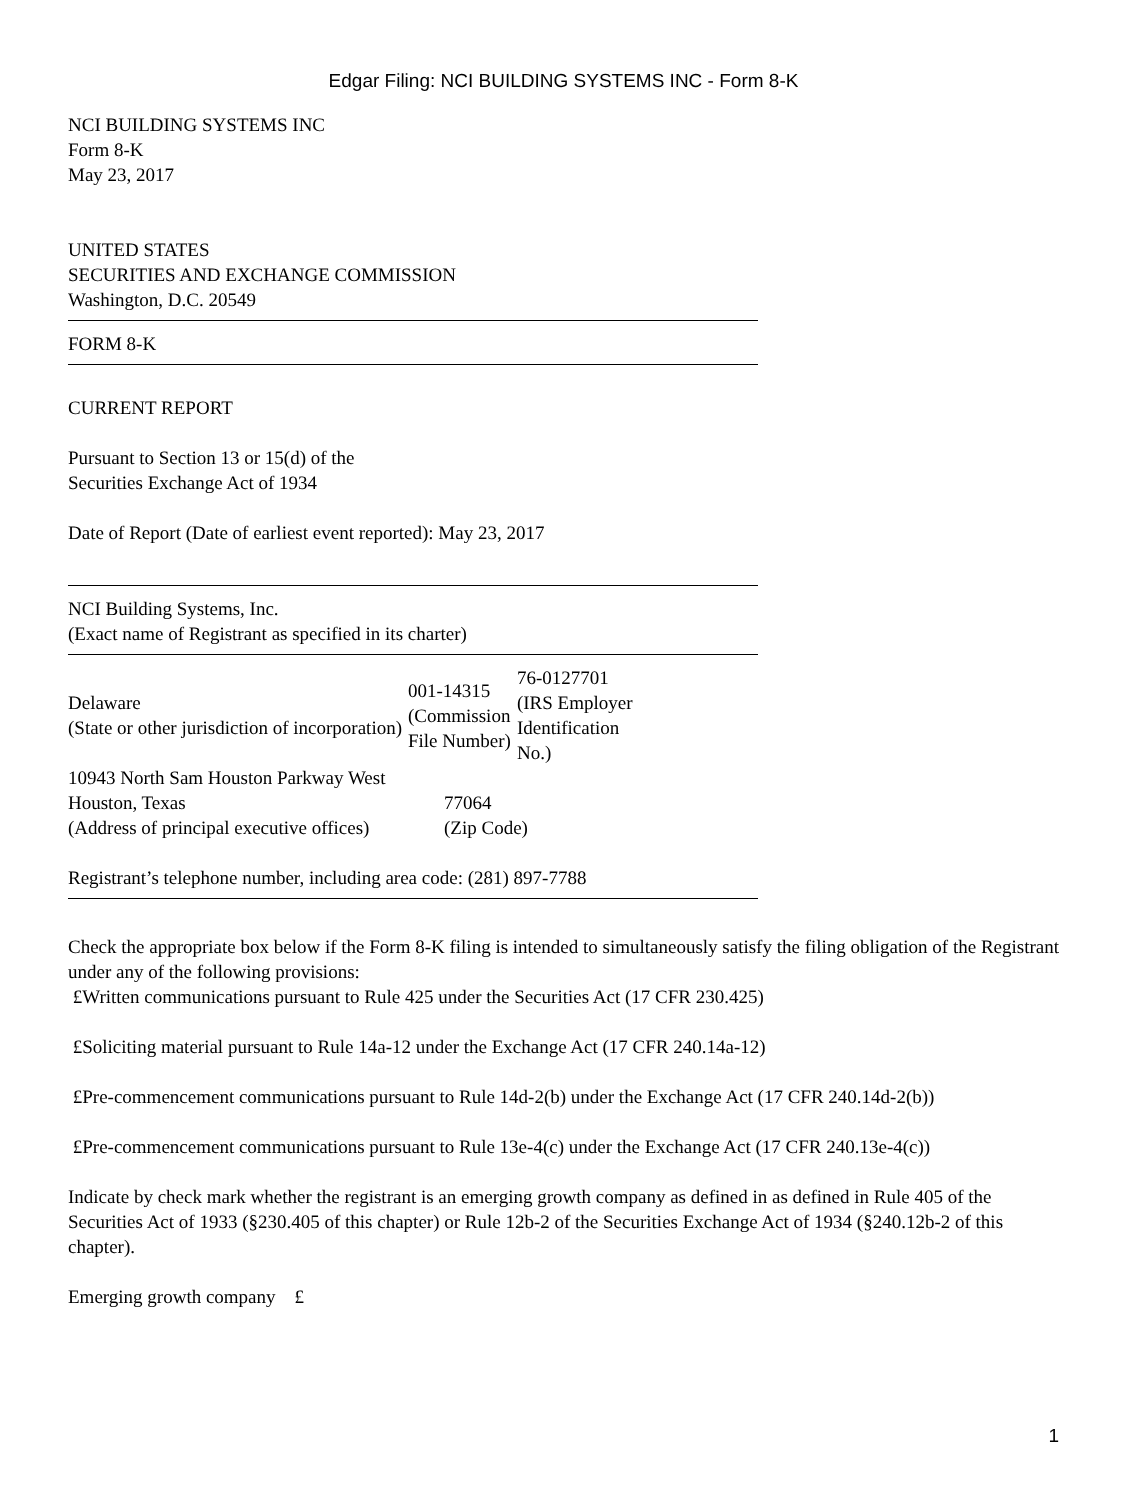Edgar Filing: NCI BUILDING SYSTEMS INC - Form 8-K
NCI BUILDING SYSTEMS INC
Form 8-K
May 23, 2017
UNITED STATES
SECURITIES AND EXCHANGE COMMISSION
Washington, D.C. 20549
FORM 8-K
CURRENT REPORT
Pursuant to Section 13 or 15(d) of the
Securities Exchange Act of 1934
Date of Report (Date of earliest event reported): May 23, 2017
NCI Building Systems, Inc.
(Exact name of Registrant as specified in its charter)
| Delaware (State or other jurisdiction of incorporation) | 001-14315 (Commission File Number) | 76-0127701 (IRS Employer Identification No.) |
| 10943 North Sam Houston Parkway West | |
| Houston, Texas | 77064 |
| (Address of principal executive offices) | (Zip Code) |
Registrant’s telephone number, including area code: (281) 897-7788
Check the appropriate box below if the Form 8-K filing is intended to simultaneously satisfy the filing obligation of the Registrant under any of the following provisions:
£Written communications pursuant to Rule 425 under the Securities Act (17 CFR 230.425)
£Soliciting material pursuant to Rule 14a-12 under the Exchange Act (17 CFR 240.14a-12)
£Pre-commencement communications pursuant to Rule 14d-2(b) under the Exchange Act (17 CFR 240.14d-2(b))
£Pre-commencement communications pursuant to Rule 13e-4(c) under the Exchange Act (17 CFR 240.13e-4(c))
Indicate by check mark whether the registrant is an emerging growth company as defined in as defined in Rule 405 of the Securities Act of 1933 (§230.405 of this chapter) or Rule 12b-2 of the Securities Exchange Act of 1934 (§240.12b-2 of this chapter).
Emerging growth company £
1